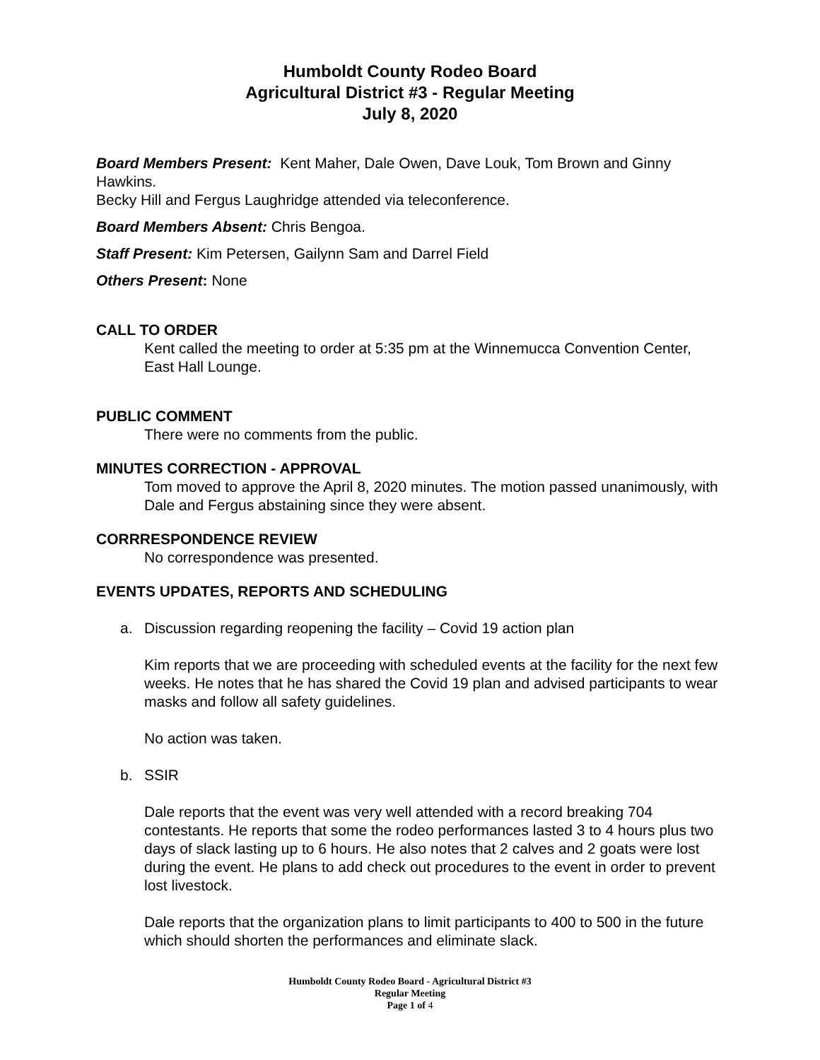Humboldt County Rodeo Board
Agricultural District #3 - Regular Meeting
July 8, 2020
Board Members Present: Kent Maher, Dale Owen, Dave Louk, Tom Brown and Ginny Hawkins.
Becky Hill and Fergus Laughridge attended via teleconference.
Board Members Absent: Chris Bengoa.
Staff Present: Kim Petersen, Gailynn Sam and Darrel Field
Others Present: None
CALL TO ORDER
Kent called the meeting to order at 5:35 pm at the Winnemucca Convention Center, East Hall Lounge.
PUBLIC COMMENT
There were no comments from the public.
MINUTES CORRECTION - APPROVAL
Tom moved to approve the April 8, 2020 minutes. The motion passed unanimously, with Dale and Fergus abstaining since they were absent.
CORRRESPONDENCE REVIEW
No correspondence was presented.
EVENTS UPDATES, REPORTS AND SCHEDULING
a. Discussion regarding reopening the facility – Covid 19 action plan
Kim reports that we are proceeding with scheduled events at the facility for the next few weeks. He notes that he has shared the Covid 19 plan and advised participants to wear masks and follow all safety guidelines.
No action was taken.
b. SSIR
Dale reports that the event was very well attended with a record breaking 704 contestants. He reports that some the rodeo performances lasted 3 to 4 hours plus two days of slack lasting up to 6 hours. He also notes that 2 calves and 2 goats were lost during the event. He plans to add check out procedures to the event in order to prevent lost livestock.
Dale reports that the organization plans to limit participants to 400 to 500 in the future which should shorten the performances and eliminate slack.
Humboldt County Rodeo Board - Agricultural District #3
Regular Meeting
Page 1 of 4